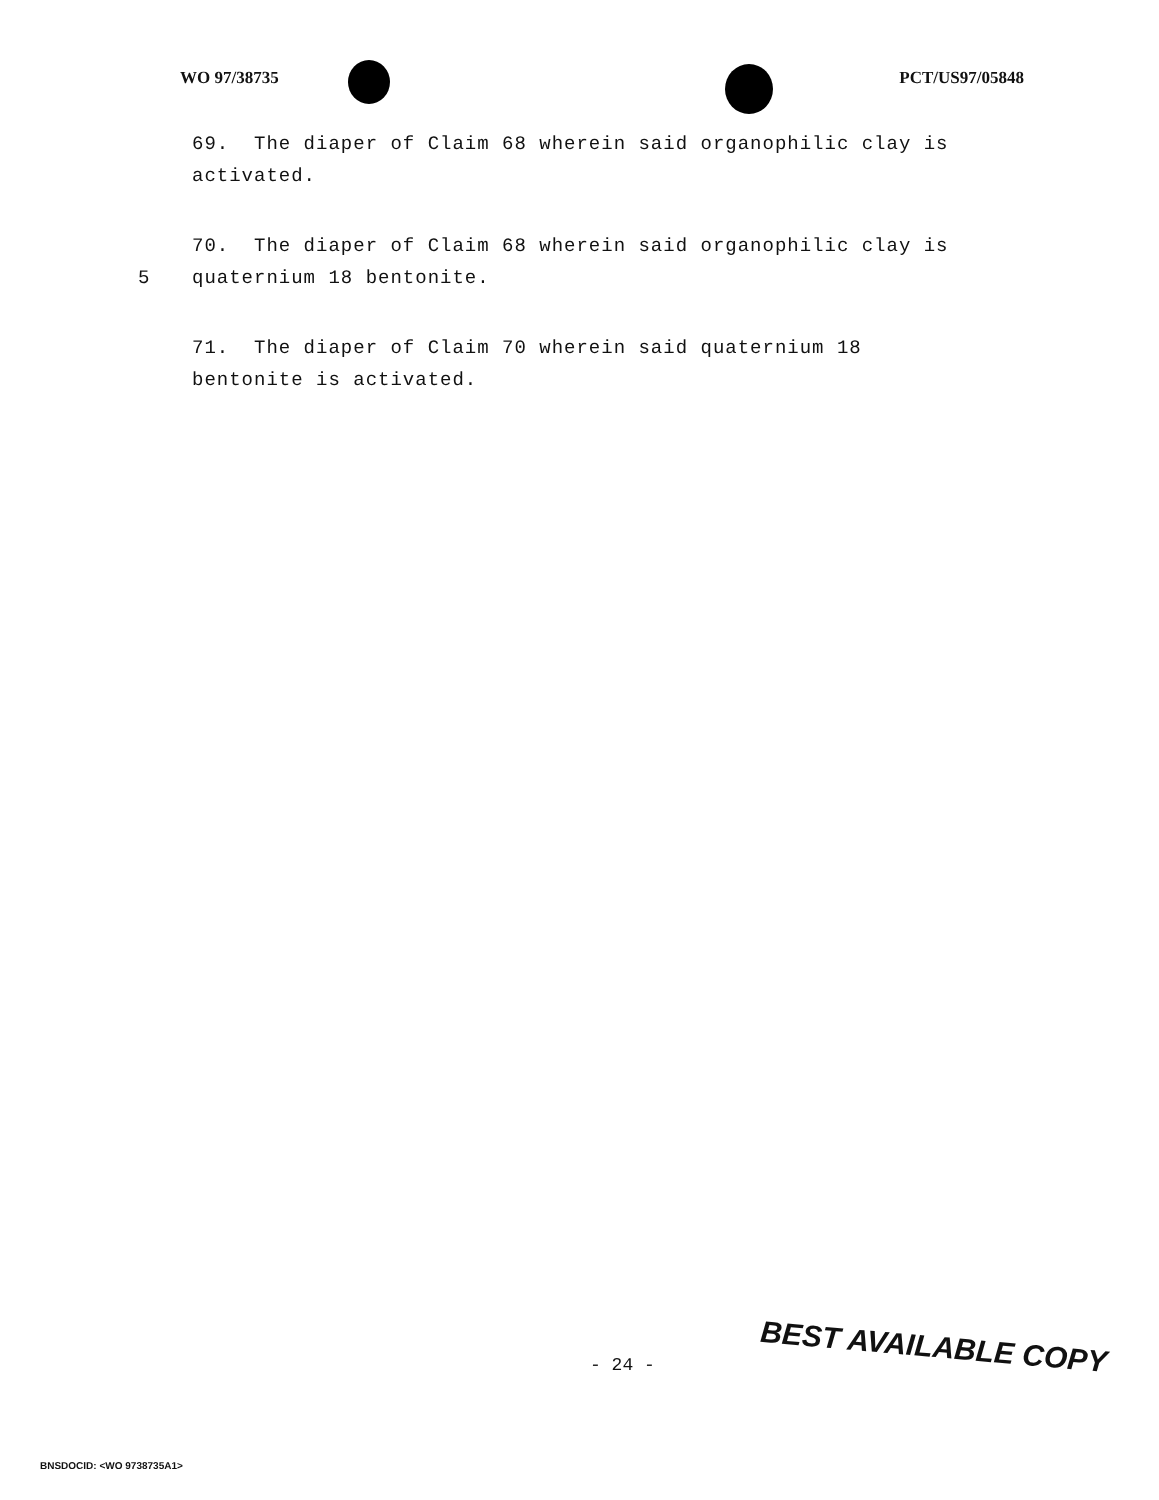WO 97/38735 PCT/US97/05848
69. The diaper of Claim 68 wherein said organophilic clay is activated.
70. The diaper of Claim 68 wherein said organophilic clay is
5 quaternium 18 bentonite.
71. The diaper of Claim 70 wherein said quaternium 18
bentonite is activated.
- 24 - BEST AVAILABLE COPY
BNSDOCID: <WO 9738735A1>